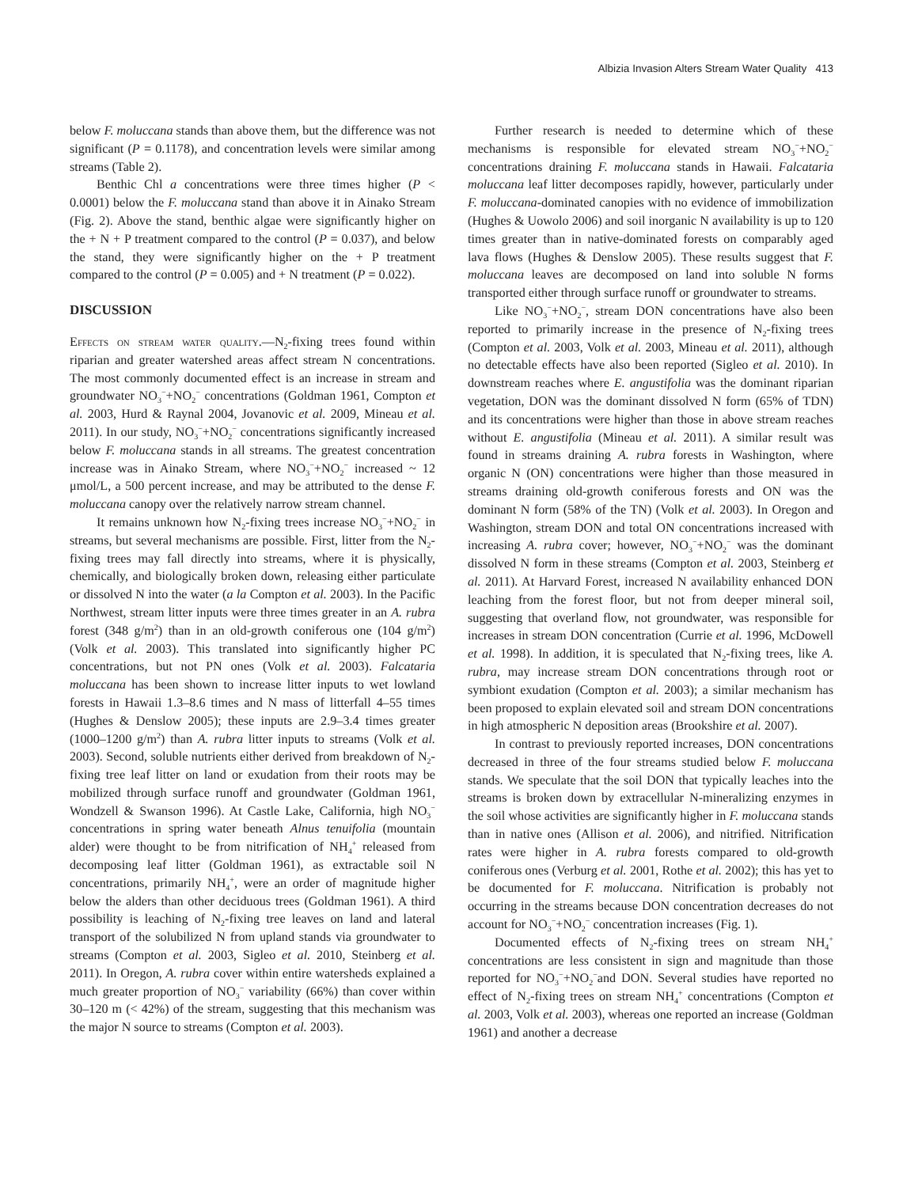Albizia Invasion Alters Stream Water Quality 413
below F. moluccana stands than above them, but the difference was not significant (P = 0.1178), and concentration levels were similar among streams (Table 2).
Benthic Chl a concentrations were three times higher (P < 0.0001) below the F. moluccana stand than above it in Ainako Stream (Fig. 2). Above the stand, benthic algae were significantly higher on the + N + P treatment compared to the control (P = 0.037), and below the stand, they were significantly higher on the + P treatment compared to the control (P = 0.005) and + N treatment (P = 0.022).
DISCUSSION
Effects on stream water quality.—N<sub>2</sub>-fixing trees found within riparian and greater watershed areas affect stream N concentrations. The most commonly documented effect is an increase in stream and groundwater NO<sub>3</sub><sup>−</sup>+NO<sub>2</sub><sup>−</sup> concentrations (Goldman 1961, Compton et al. 2003, Hurd & Raynal 2004, Jovanovic et al. 2009, Mineau et al. 2011). In our study, NO<sub>3</sub><sup>−</sup>+NO<sub>2</sub><sup>−</sup> concentrations significantly increased below F. moluccana stands in all streams. The greatest concentration increase was in Ainako Stream, where NO<sub>3</sub><sup>−</sup>+NO<sub>2</sub><sup>−</sup> increased ~ 12 μmol/L, a 500 percent increase, and may be attributed to the dense F. moluccana canopy over the relatively narrow stream channel.
It remains unknown how N<sub>2</sub>-fixing trees increase NO<sub>3</sub><sup>−</sup>+NO<sub>2</sub><sup>−</sup> in streams, but several mechanisms are possible. First, litter from the N<sub>2</sub>-fixing trees may fall directly into streams, where it is physically, chemically, and biologically broken down, releasing either particulate or dissolved N into the water (a la Compton et al. 2003). In the Pacific Northwest, stream litter inputs were three times greater in an A. rubra forest (348 g/m<sup>2</sup>) than in an old-growth coniferous one (104 g/m<sup>2</sup>) (Volk et al. 2003). This translated into significantly higher PC concentrations, but not PN ones (Volk et al. 2003). Falcataria moluccana has been shown to increase litter inputs to wet lowland forests in Hawaii 1.3–8.6 times and N mass of litterfall 4–55 times (Hughes & Denslow 2005); these inputs are 2.9–3.4 times greater (1000–1200 g/m<sup>2</sup>) than A. rubra litter inputs to streams (Volk et al. 2003). Second, soluble nutrients either derived from breakdown of N<sub>2</sub>-fixing tree leaf litter on land or exudation from their roots may be mobilized through surface runoff and groundwater (Goldman 1961, Wondzell & Swanson 1996). At Castle Lake, California, high NO<sub>3</sub><sup>−</sup> concentrations in spring water beneath Alnus tenuifolia (mountain alder) were thought to be from nitrification of NH<sub>4</sub><sup>+</sup> released from decomposing leaf litter (Goldman 1961), as extractable soil N concentrations, primarily NH<sub>4</sub><sup>+</sup>, were an order of magnitude higher below the alders than other deciduous trees (Goldman 1961). A third possibility is leaching of N<sub>2</sub>-fixing tree leaves on land and lateral transport of the solubilized N from upland stands via groundwater to streams (Compton et al. 2003, Sigleo et al. 2010, Steinberg et al. 2011). In Oregon, A. rubra cover within entire watersheds explained a much greater proportion of NO<sub>3</sub><sup>−</sup> variability (66%) than cover within 30–120 m (< 42%) of the stream, suggesting that this mechanism was the major N source to streams (Compton et al. 2003).
Further research is needed to determine which of these mechanisms is responsible for elevated stream NO<sub>3</sub><sup>−</sup>+NO<sub>2</sub><sup>−</sup> concentrations draining F. moluccana stands in Hawaii. Falcataria moluccana leaf litter decomposes rapidly, however, particularly under F. moluccana-dominated canopies with no evidence of immobilization (Hughes & Uowolo 2006) and soil inorganic N availability is up to 120 times greater than in native-dominated forests on comparably aged lava flows (Hughes & Denslow 2005). These results suggest that F. moluccana leaves are decomposed on land into soluble N forms transported either through surface runoff or groundwater to streams.
Like NO<sub>3</sub><sup>−</sup>+NO<sub>2</sub><sup>−</sup>, stream DON concentrations have also been reported to primarily increase in the presence of N<sub>2</sub>-fixing trees (Compton et al. 2003, Volk et al. 2003, Mineau et al. 2011), although no detectable effects have also been reported (Sigleo et al. 2010). In downstream reaches where E. angustifolia was the dominant riparian vegetation, DON was the dominant dissolved N form (65% of TDN) and its concentrations were higher than those in above stream reaches without E. angustifolia (Mineau et al. 2011). A similar result was found in streams draining A. rubra forests in Washington, where organic N (ON) concentrations were higher than those measured in streams draining old-growth coniferous forests and ON was the dominant N form (58% of the TN) (Volk et al. 2003). In Oregon and Washington, stream DON and total ON concentrations increased with increasing A. rubra cover; however, NO<sub>3</sub><sup>−</sup>+NO<sub>2</sub><sup>−</sup> was the dominant dissolved N form in these streams (Compton et al. 2003, Steinberg et al. 2011). At Harvard Forest, increased N availability enhanced DON leaching from the forest floor, but not from deeper mineral soil, suggesting that overland flow, not groundwater, was responsible for increases in stream DON concentration (Currie et al. 1996, McDowell et al. 1998). In addition, it is speculated that N<sub>2</sub>-fixing trees, like A. rubra, may increase stream DON concentrations through root or symbiont exudation (Compton et al. 2003); a similar mechanism has been proposed to explain elevated soil and stream DON concentrations in high atmospheric N deposition areas (Brookshire et al. 2007).
In contrast to previously reported increases, DON concentrations decreased in three of the four streams studied below F. moluccana stands. We speculate that the soil DON that typically leaches into the streams is broken down by extracellular N-mineralizing enzymes in the soil whose activities are significantly higher in F. moluccana stands than in native ones (Allison et al. 2006), and nitrified. Nitrification rates were higher in A. rubra forests compared to old-growth coniferous ones (Verburg et al. 2001, Rothe et al. 2002); this has yet to be documented for F. moluccana. Nitrification is probably not occurring in the streams because DON concentration decreases do not account for NO<sub>3</sub><sup>−</sup>+NO<sub>2</sub><sup>−</sup> concentration increases (Fig. 1).
Documented effects of N<sub>2</sub>-fixing trees on stream NH<sub>4</sub><sup>+</sup> concentrations are less consistent in sign and magnitude than those reported for NO<sub>3</sub><sup>−</sup>+NO<sub>2</sub><sup>−</sup>and DON. Several studies have reported no effect of N<sub>2</sub>-fixing trees on stream NH<sub>4</sub><sup>+</sup> concentrations (Compton et al. 2003, Volk et al. 2003), whereas one reported an increase (Goldman 1961) and another a decrease